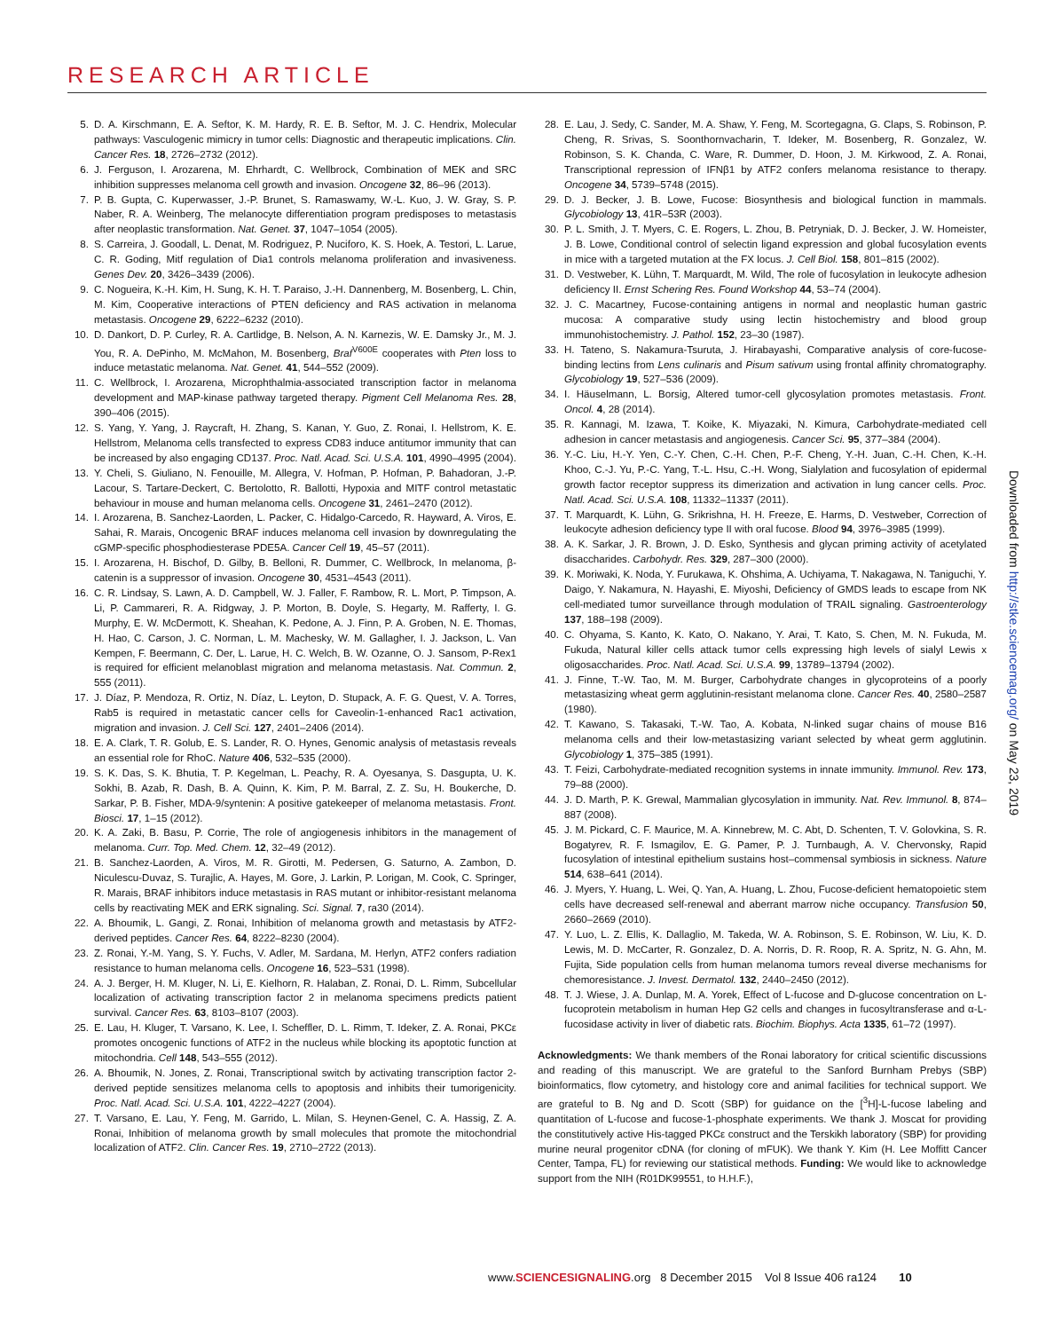RESEARCH ARTICLE
5. D. A. Kirschmann, E. A. Seftor, K. M. Hardy, R. E. B. Seftor, M. J. C. Hendrix, Molecular pathways: Vasculogenic mimicry in tumor cells: Diagnostic and therapeutic implications. Clin. Cancer Res. 18, 2726–2732 (2012).
6. J. Ferguson, I. Arozarena, M. Ehrhardt, C. Wellbrock, Combination of MEK and SRC inhibition suppresses melanoma cell growth and invasion. Oncogene 32, 86–96 (2013).
7. P. B. Gupta, C. Kuperwasser, J.-P. Brunet, S. Ramaswamy, W.-L. Kuo, J. W. Gray, S. P. Naber, R. A. Weinberg, The melanocyte differentiation program predisposes to metastasis after neoplastic transformation. Nat. Genet. 37, 1047–1054 (2005).
8. S. Carreira, J. Goodall, L. Denat, M. Rodriguez, P. Nuciforo, K. S. Hoek, A. Testori, L. Larue, C. R. Goding, Mitf regulation of Dia1 controls melanoma proliferation and invasiveness. Genes Dev. 20, 3426–3439 (2006).
9. C. Nogueira, K.-H. Kim, H. Sung, K. H. T. Paraiso, J.-H. Dannenberg, M. Bosenberg, L. Chin, M. Kim, Cooperative interactions of PTEN deficiency and RAS activation in melanoma metastasis. Oncogene 29, 6222–6232 (2010).
10. D. Dankort, D. P. Curley, R. A. Cartlidge, B. Nelson, A. N. Karnezis, W. E. Damsky Jr., M. J. You, R. A. DePinho, M. McMahon, M. Bosenberg, Braf<sup>V600E</sup> cooperates with Pten loss to induce metastatic melanoma. Nat. Genet. 41, 544–552 (2009).
11. C. Wellbrock, I. Arozarena, Microphthalmia-associated transcription factor in melanoma development and MAP-kinase pathway targeted therapy. Pigment Cell Melanoma Res. 28, 390–406 (2015).
12. S. Yang, Y. Yang, J. Raycraft, H. Zhang, S. Kanan, Y. Guo, Z. Ronai, I. Hellstrom, K. E. Hellstrom, Melanoma cells transfected to express CD83 induce antitumor immunity that can be increased by also engaging CD137. Proc. Natl. Acad. Sci. U.S.A. 101, 4990–4995 (2004).
13. Y. Cheli, S. Giuliano, N. Fenouille, M. Allegra, V. Hofman, P. Hofman, P. Bahadoran, J.-P. Lacour, S. Tartare-Deckert, C. Bertolotto, R. Ballotti, Hypoxia and MITF control metastatic behaviour in mouse and human melanoma cells. Oncogene 31, 2461–2470 (2012).
14. I. Arozarena, B. Sanchez-Laorden, L. Packer, C. Hidalgo-Carcedo, R. Hayward, A. Viros, E. Sahai, R. Marais, Oncogenic BRAF induces melanoma cell invasion by downregulating the cGMP-specific phosphodiesterase PDE5A. Cancer Cell 19, 45–57 (2011).
15. I. Arozarena, H. Bischof, D. Gilby, B. Belloni, R. Dummer, C. Wellbrock, In melanoma, β-catenin is a suppressor of invasion. Oncogene 30, 4531–4543 (2011).
16. C. R. Lindsay, S. Lawn, A. D. Campbell, W. J. Faller, F. Rambow, R. L. Mort, P. Timpson, A. Li, P. Cammareri, R. A. Ridgway, J. P. Morton, B. Doyle, S. Hegarty, M. Rafferty, I. G. Murphy, E. W. McDermott, K. Sheahan, K. Pedone, A. J. Finn, P. A. Groben, N. E. Thomas, H. Hao, C. Carson, J. C. Norman, L. M. Machesky, W. M. Gallagher, I. J. Jackson, L. Van Kempen, F. Beermann, C. Der, L. Larue, H. C. Welch, B. W. Ozanne, O. J. Sansom, P-Rex1 is required for efficient melanoblast migration and melanoma metastasis. Nat. Commun. 2, 555 (2011).
17. J. Díaz, P. Mendoza, R. Ortiz, N. Díaz, L. Leyton, D. Stupack, A. F. G. Quest, V. A. Torres, Rab5 is required in metastatic cancer cells for Caveolin-1-enhanced Rac1 activation, migration and invasion. J. Cell Sci. 127, 2401–2406 (2014).
18. E. A. Clark, T. R. Golub, E. S. Lander, R. O. Hynes, Genomic analysis of metastasis reveals an essential role for RhoC. Nature 406, 532–535 (2000).
19. S. K. Das, S. K. Bhutia, T. P. Kegelman, L. Peachy, R. A. Oyesanya, S. Dasgupta, U. K. Sokhi, B. Azab, R. Dash, B. A. Quinn, K. Kim, P. M. Barral, Z. Z. Su, H. Boukerche, D. Sarkar, P. B. Fisher, MDA-9/syntenin: A positive gatekeeper of melanoma metastasis. Front. Biosci. 17, 1–15 (2012).
20. K. A. Zaki, B. Basu, P. Corrie, The role of angiogenesis inhibitors in the management of melanoma. Curr. Top. Med. Chem. 12, 32–49 (2012).
21. B. Sanchez-Laorden, A. Viros, M. R. Girotti, M. Pedersen, G. Saturno, A. Zambon, D. Niculescu-Duvaz, S. Turajlic, A. Hayes, M. Gore, J. Larkin, P. Lorigan, M. Cook, C. Springer, R. Marais, BRAF inhibitors induce metastasis in RAS mutant or inhibitor-resistant melanoma cells by reactivating MEK and ERK signaling. Sci. Signal. 7, ra30 (2014).
22. A. Bhoumik, L. Gangi, Z. Ronai, Inhibition of melanoma growth and metastasis by ATF2-derived peptides. Cancer Res. 64, 8222–8230 (2004).
23. Z. Ronai, Y.-M. Yang, S. Y. Fuchs, V. Adler, M. Sardana, M. Herlyn, ATF2 confers radiation resistance to human melanoma cells. Oncogene 16, 523–531 (1998).
24. A. J. Berger, H. M. Kluger, N. Li, E. Kielhorn, R. Halaban, Z. Ronai, D. L. Rimm, Subcellular localization of activating transcription factor 2 in melanoma specimens predicts patient survival. Cancer Res. 63, 8103–8107 (2003).
25. E. Lau, H. Kluger, T. Varsano, K. Lee, I. Scheffler, D. L. Rimm, T. Ideker, Z. A. Ronai, PKCε promotes oncogenic functions of ATF2 in the nucleus while blocking its apoptotic function at mitochondria. Cell 148, 543–555 (2012).
26. A. Bhoumik, N. Jones, Z. Ronai, Transcriptional switch by activating transcription factor 2-derived peptide sensitizes melanoma cells to apoptosis and inhibits their tumorigenicity. Proc. Natl. Acad. Sci. U.S.A. 101, 4222–4227 (2004).
27. T. Varsano, E. Lau, Y. Feng, M. Garrido, L. Milan, S. Heynen-Genel, C. A. Hassig, Z. A. Ronai, Inhibition of melanoma growth by small molecules that promote the mitochondrial localization of ATF2. Clin. Cancer Res. 19, 2710–2722 (2013).
28. E. Lau, J. Sedy, C. Sander, M. A. Shaw, Y. Feng, M. Scortegagna, G. Claps, S. Robinson, P. Cheng, R. Srivas, S. Soonthornvacharin, T. Ideker, M. Bosenberg, R. Gonzalez, W. Robinson, S. K. Chanda, C. Ware, R. Dummer, D. Hoon, J. M. Kirkwood, Z. A. Ronai, Transcriptional repression of IFNβ1 by ATF2 confers melanoma resistance to therapy. Oncogene 34, 5739–5748 (2015).
29. D. J. Becker, J. B. Lowe, Fucose: Biosynthesis and biological function in mammals. Glycobiology 13, 41R–53R (2003).
30. P. L. Smith, J. T. Myers, C. E. Rogers, L. Zhou, B. Petryniak, D. J. Becker, J. W. Homeister, J. B. Lowe, Conditional control of selectin ligand expression and global fucosylation events in mice with a targeted mutation at the FX locus. J. Cell Biol. 158, 801–815 (2002).
31. D. Vestweber, K. Lühn, T. Marquardt, M. Wild, The role of fucosylation in leukocyte adhesion deficiency II. Ernst Schering Res. Found Workshop 44, 53–74 (2004).
32. J. C. Macartney, Fucose-containing antigens in normal and neoplastic human gastric mucosa: A comparative study using lectin histochemistry and blood group immunohistochemistry. J. Pathol. 152, 23–30 (1987).
33. H. Tateno, S. Nakamura-Tsuruta, J. Hirabayashi, Comparative analysis of core-fucose-binding lectins from Lens culinaris and Pisum sativum using frontal affinity chromatography. Glycobiology 19, 527–536 (2009).
34. I. Häuselmann, L. Borsig, Altered tumor-cell glycosylation promotes metastasis. Front. Oncol. 4, 28 (2014).
35. R. Kannagi, M. Izawa, T. Koike, K. Miyazaki, N. Kimura, Carbohydrate-mediated cell adhesion in cancer metastasis and angiogenesis. Cancer Sci. 95, 377–384 (2004).
36. Y.-C. Liu, H.-Y. Yen, C.-Y. Chen, C.-H. Chen, P.-F. Cheng, Y.-H. Juan, C.-H. Chen, K.-H. Khoo, C.-J. Yu, P.-C. Yang, T.-L. Hsu, C.-H. Wong, Sialylation and fucosylation of epidermal growth factor receptor suppress its dimerization and activation in lung cancer cells. Proc. Natl. Acad. Sci. U.S.A. 108, 11332–11337 (2011).
37. T. Marquardt, K. Lühn, G. Srikrishna, H. H. Freeze, E. Harms, D. Vestweber, Correction of leukocyte adhesion deficiency type II with oral fucose. Blood 94, 3976–3985 (1999).
38. A. K. Sarkar, J. R. Brown, J. D. Esko, Synthesis and glycan priming activity of acetylated disaccharides. Carbohydr. Res. 329, 287–300 (2000).
39. K. Moriwaki, K. Noda, Y. Furukawa, K. Ohshima, A. Uchiyama, T. Nakagawa, N. Taniguchi, Y. Daigo, Y. Nakamura, N. Hayashi, E. Miyoshi, Deficiency of GMDS leads to escape from NK cell-mediated tumor surveillance through modulation of TRAIL signaling. Gastroenterology 137, 188–198 (2009).
40. C. Ohyama, S. Kanto, K. Kato, O. Nakano, Y. Arai, T. Kato, S. Chen, M. N. Fukuda, M. Fukuda, Natural killer cells attack tumor cells expressing high levels of sialyl Lewis x oligosaccharides. Proc. Natl. Acad. Sci. U.S.A. 99, 13789–13794 (2002).
41. J. Finne, T.-W. Tao, M. M. Burger, Carbohydrate changes in glycoproteins of a poorly metastasizing wheat germ agglutinin-resistant melanoma clone. Cancer Res. 40, 2580–2587 (1980).
42. T. Kawano, S. Takasaki, T.-W. Tao, A. Kobata, N-linked sugar chains of mouse B16 melanoma cells and their low-metastasizing variant selected by wheat germ agglutinin. Glycobiology 1, 375–385 (1991).
43. T. Feizi, Carbohydrate-mediated recognition systems in innate immunity. Immunol. Rev. 173, 79–88 (2000).
44. J. D. Marth, P. K. Grewal, Mammalian glycosylation in immunity. Nat. Rev. Immunol. 8, 874–887 (2008).
45. J. M. Pickard, C. F. Maurice, M. A. Kinnebrew, M. C. Abt, D. Schenten, T. V. Golovkina, S. R. Bogatyrev, R. F. Ismagilov, E. G. Pamer, P. J. Turnbaugh, A. V. Chervonsky, Rapid fucosylation of intestinal epithelium sustains host–commensal symbiosis in sickness. Nature 514, 638–641 (2014).
46. J. Myers, Y. Huang, L. Wei, Q. Yan, A. Huang, L. Zhou, Fucose-deficient hematopoietic stem cells have decreased self-renewal and aberrant marrow niche occupancy. Transfusion 50, 2660–2669 (2010).
47. Y. Luo, L. Z. Ellis, K. Dallaglio, M. Takeda, W. A. Robinson, S. E. Robinson, W. Liu, K. D. Lewis, M. D. McCarter, R. Gonzalez, D. A. Norris, D. R. Roop, R. A. Spritz, N. G. Ahn, M. Fujita, Side population cells from human melanoma tumors reveal diverse mechanisms for chemoresistance. J. Invest. Dermatol. 132, 2440–2450 (2012).
48. T. J. Wiese, J. A. Dunlap, M. A. Yorek, Effect of L-fucose and D-glucose concentration on L-fucoprotein metabolism in human Hep G2 cells and changes in fucosyltransferase and α-L-fucosidase activity in liver of diabetic rats. Biochim. Biophys. Acta 1335, 61–72 (1997).
Acknowledgments: We thank members of the Ronai laboratory for critical scientific discussions and reading of this manuscript. We are grateful to the Sanford Burnham Prebys (SBP) bioinformatics, flow cytometry, and histology core and animal facilities for technical support. We are grateful to B. Ng and D. Scott (SBP) for guidance on the [<sup>3</sup>H]-L-fucose labeling and quantitation of L-fucose and fucose-1-phosphate experiments. We thank J. Moscat for providing the constitutively active His-tagged PKCε construct and the Terskikh laboratory (SBP) for providing murine neural progenitor cDNA (for cloning of mFUK). We thank Y. Kim (H. Lee Moffitt Cancer Center, Tampa, FL) for reviewing our statistical methods. Funding: We would like to acknowledge support from the NIH (R01DK99551, to H.H.F.),
Downloaded from http://stke.sciencemag.org/ on May 23, 2019
www.SCIENCESIGNALING.org 8 December 2015 Vol 8 Issue 406 ra124 10